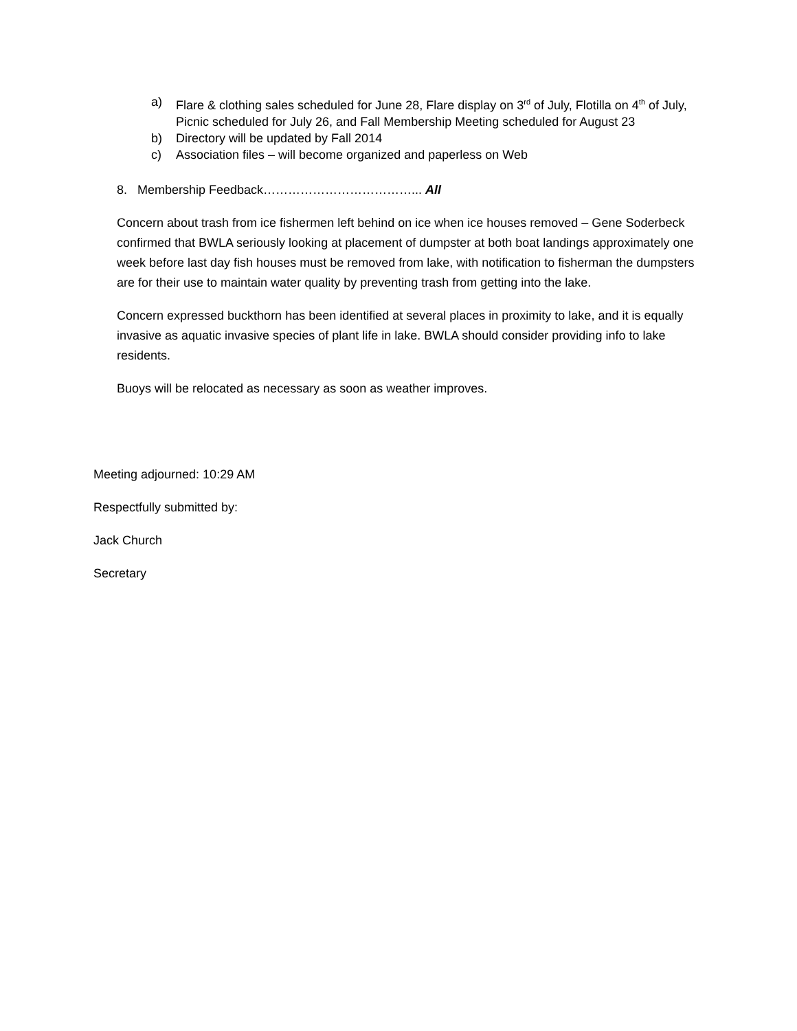a) Flare & clothing sales scheduled for June 28, Flare display on 3<sup>rd</sup> of July, Flotilla on 4<sup>th</sup> of July, Picnic scheduled for July 26, and Fall Membership Meeting scheduled for August 23
b) Directory will be updated by Fall 2014
c) Association files – will become organized and paperless on Web
8. Membership Feedback………………………………... All
Concern about trash from ice fishermen left behind on ice when ice houses removed – Gene Soderbeck confirmed that BWLA seriously looking at placement of dumpster at both boat landings approximately one week before last day fish houses must be removed from lake, with notification to fisherman the dumpsters are for their use to maintain water quality by preventing trash from getting into the lake.
Concern expressed buckthorn has been identified at several places in proximity to lake, and it is equally invasive as aquatic invasive species of plant life in lake. BWLA should consider providing info to lake residents.
Buoys will be relocated as necessary as soon as weather improves.
Meeting adjourned: 10:29 AM
Respectfully submitted by:
Jack Church
Secretary